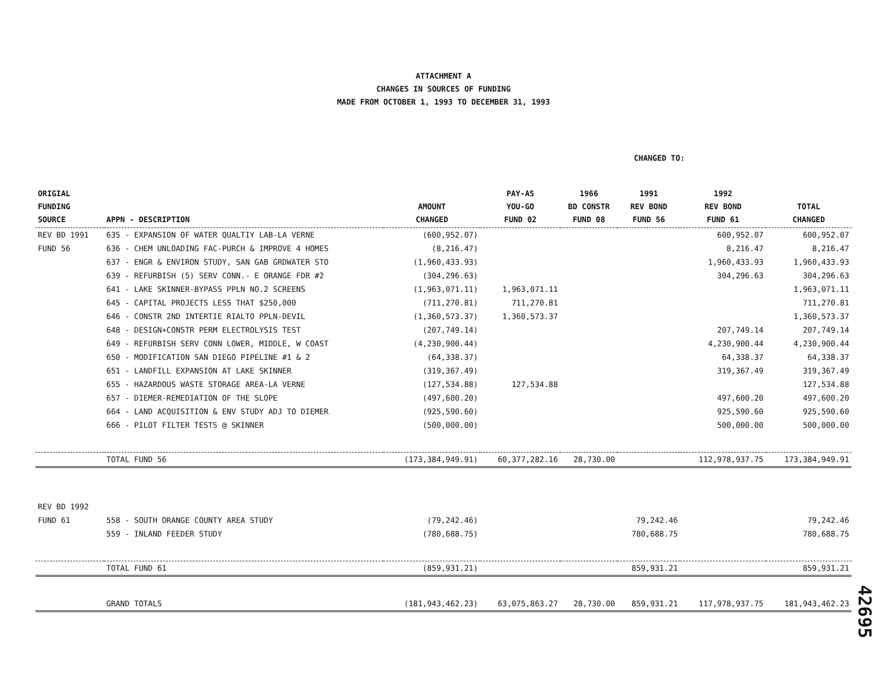ATTACHMENT A
CHANGES IN SOURCES OF FUNDING
MADE FROM OCTOBER 1, 1993 TO DECEMBER 31, 1993
CHANGED TO:
| ORIGIAL FUNDING SOURCE | APPN - DESCRIPTION | AMOUNT CHANGED | PAY-AS YOU-GO FUND 02 | 1966 BD CONSTR FUND 08 | 1991 REV BOND FUND 56 | 1992 REV BOND FUND 61 | TOTAL CHANGED |
| --- | --- | --- | --- | --- | --- | --- | --- |
| REV BD 1991 | 635 - EXPANSION OF WATER QUALTIY LAB-LA VERNE | (600,952.07) | | | | 600,952.07 | 600,952.07 |
| FUND 56 | 636 - CHEM UNLOADING FAC-PURCH & IMPROVE 4 HOMES | (8,216.47) | | | | 8,216.47 | 8,216.47 |
| | 637 - ENGR & ENVIRON STUDY, SAN GAB GRDWATER STO | (1,960,433.93) | | | | 1,960,433.93 | 1,960,433.93 |
| | 639 - REFURBISH (5) SERV CONN.- E ORANGE FDR #2 | (304,296.63) | | | | 304,296.63 | 304,296.63 |
| | 641 - LAKE SKINNER-BYPASS PPLN NO.2 SCREENS | (1,963,071.11) | 1,963,071.11 | | | | 1,963,071.11 |
| | 645 - CAPITAL PROJECTS LESS THAT $250,000 | (711,270.81) | 711,270.81 | | | | 711,270.81 |
| | 646 - CONSTR 2ND INTERTIE RIALTO PPLN-DEVIL | (1,360,573.37) | 1,360,573.37 | | | | 1,360,573.37 |
| | 648 - DESIGN+CONSTR PERM ELECTROLYSIS TEST | (207,749.14) | | | | 207,749.14 | 207,749.14 |
| | 649 - REFURBISH SERV CONN LOWER, MIDDLE, W COAST | (4,230,900.44) | | | | 4,230,900.44 | 4,230,900.44 |
| | 650 - MODIFICATION SAN DIEGO PIPELINE #1 & 2 | (64,338.37) | | | | 64,338.37 | 64,338.37 |
| | 651 - LANDFILL EXPANSION AT LAKE SKINNER | (319,367.49) | | | | 319,367.49 | 319,367.49 |
| | 655 - HAZARDOUS WASTE STORAGE AREA-LA VERNE | (127,534.88) | 127,534.88 | | | | 127,534.88 |
| | 657 - DIEMER-REMEDIATION OF THE SLOPE | (497,600.20) | | | | 497,600.20 | 497,600.20 |
| | 664 - LAND ACQUISITION & ENV STUDY ADJ TO DIEMER | (925,590.60) | | | | 925,590.60 | 925,590.60 |
| | 666 - PILOT FILTER TESTS @ SKINNER | (500,000.00) | | | | 500,000.00 | 500,000.00 |
| | TOTAL FUND 56 | (173,384,949.91) | 60,377,282.16 | 28,730.00 | | 112,978,937.75 | 173,384,949.91 |
| REV BD 1992 | | | | | | | |
| FUND 61 | 558 - SOUTH ORANGE COUNTY AREA STUDY | (79,242.46) | | | 79,242.46 | | 79,242.46 |
| | 559 - INLAND FEEDER STUDY | (780,688.75) | | | 780,688.75 | | 780,688.75 |
| | TOTAL FUND 61 | (859,931.21) | | | 859,931.21 | | 859,931.21 |
| | GRAND TOTALS | (181,943,462.23) | 63,075,863.27 | 28,730.00 | 859,931.21 | 117,978,937.75 | 181,943,462.23 |
42695